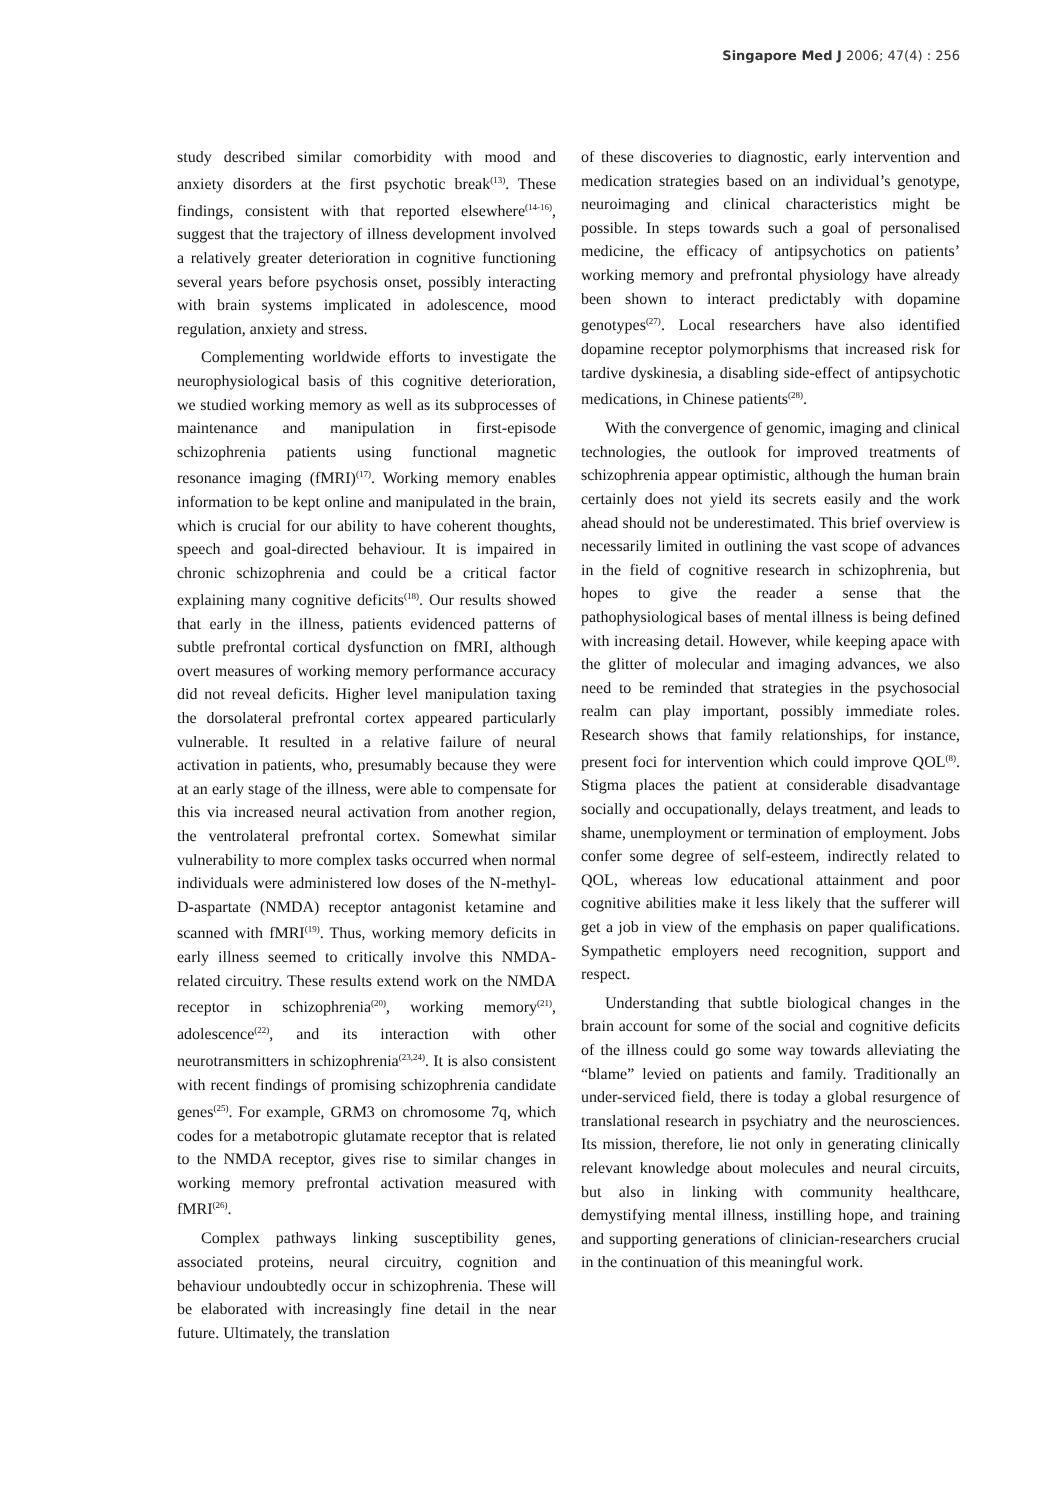Singapore Med J 2006; 47(4) : 256
study described similar comorbidity with mood and anxiety disorders at the first psychotic break<sup>(13)</sup>. These findings, consistent with that reported elsewhere<sup>(14-16)</sup>, suggest that the trajectory of illness development involved a relatively greater deterioration in cognitive functioning several years before psychosis onset, possibly interacting with brain systems implicated in adolescence, mood regulation, anxiety and stress.
Complementing worldwide efforts to investigate the neurophysiological basis of this cognitive deterioration, we studied working memory as well as its subprocesses of maintenance and manipulation in first-episode schizophrenia patients using functional magnetic resonance imaging (fMRI)<sup>(17)</sup>. Working memory enables information to be kept online and manipulated in the brain, which is crucial for our ability to have coherent thoughts, speech and goal-directed behaviour. It is impaired in chronic schizophrenia and could be a critical factor explaining many cognitive deficits<sup>(18)</sup>. Our results showed that early in the illness, patients evidenced patterns of subtle prefrontal cortical dysfunction on fMRI, although overt measures of working memory performance accuracy did not reveal deficits. Higher level manipulation taxing the dorsolateral prefrontal cortex appeared particularly vulnerable. It resulted in a relative failure of neural activation in patients, who, presumably because they were at an early stage of the illness, were able to compensate for this via increased neural activation from another region, the ventrolateral prefrontal cortex. Somewhat similar vulnerability to more complex tasks occurred when normal individuals were administered low doses of the N-methyl-D-aspartate (NMDA) receptor antagonist ketamine and scanned with fMRI<sup>(19)</sup>. Thus, working memory deficits in early illness seemed to critically involve this NMDA-related circuitry. These results extend work on the NMDA receptor in schizophrenia<sup>(20)</sup>, working memory<sup>(21)</sup>, adolescence<sup>(22)</sup>, and its interaction with other neurotransmitters in schizophrenia<sup>(23,24)</sup>. It is also consistent with recent findings of promising schizophrenia candidate genes<sup>(25)</sup>. For example, GRM3 on chromosome 7q, which codes for a metabotropic glutamate receptor that is related to the NMDA receptor, gives rise to similar changes in working memory prefrontal activation measured with fMRI<sup>(26)</sup>.
Complex pathways linking susceptibility genes, associated proteins, neural circuitry, cognition and behaviour undoubtedly occur in schizophrenia. These will be elaborated with increasingly fine detail in the near future. Ultimately, the translation
of these discoveries to diagnostic, early intervention and medication strategies based on an individual’s genotype, neuroimaging and clinical characteristics might be possible. In steps towards such a goal of personalised medicine, the efficacy of antipsychotics on patients’ working memory and prefrontal physiology have already been shown to interact predictably with dopamine genotypes<sup>(27)</sup>. Local researchers have also identified dopamine receptor polymorphisms that increased risk for tardive dyskinesia, a disabling side-effect of antipsychotic medications, in Chinese patients<sup>(28)</sup>.
With the convergence of genomic, imaging and clinical technologies, the outlook for improved treatments of schizophrenia appear optimistic, although the human brain certainly does not yield its secrets easily and the work ahead should not be underestimated. This brief overview is necessarily limited in outlining the vast scope of advances in the field of cognitive research in schizophrenia, but hopes to give the reader a sense that the pathophysiological bases of mental illness is being defined with increasing detail. However, while keeping apace with the glitter of molecular and imaging advances, we also need to be reminded that strategies in the psychosocial realm can play important, possibly immediate roles. Research shows that family relationships, for instance, present foci for intervention which could improve QOL<sup>(8)</sup>. Stigma places the patient at considerable disadvantage socially and occupationally, delays treatment, and leads to shame, unemployment or termination of employment. Jobs confer some degree of self-esteem, indirectly related to QOL, whereas low educational attainment and poor cognitive abilities make it less likely that the sufferer will get a job in view of the emphasis on paper qualifications. Sympathetic employers need recognition, support and respect.
Understanding that subtle biological changes in the brain account for some of the social and cognitive deficits of the illness could go some way towards alleviating the “blame” levied on patients and family. Traditionally an under-serviced field, there is today a global resurgence of translational research in psychiatry and the neurosciences. Its mission, therefore, lie not only in generating clinically relevant knowledge about molecules and neural circuits, but also in linking with community healthcare, demystifying mental illness, instilling hope, and training and supporting generations of clinician-researchers crucial in the continuation of this meaningful work.